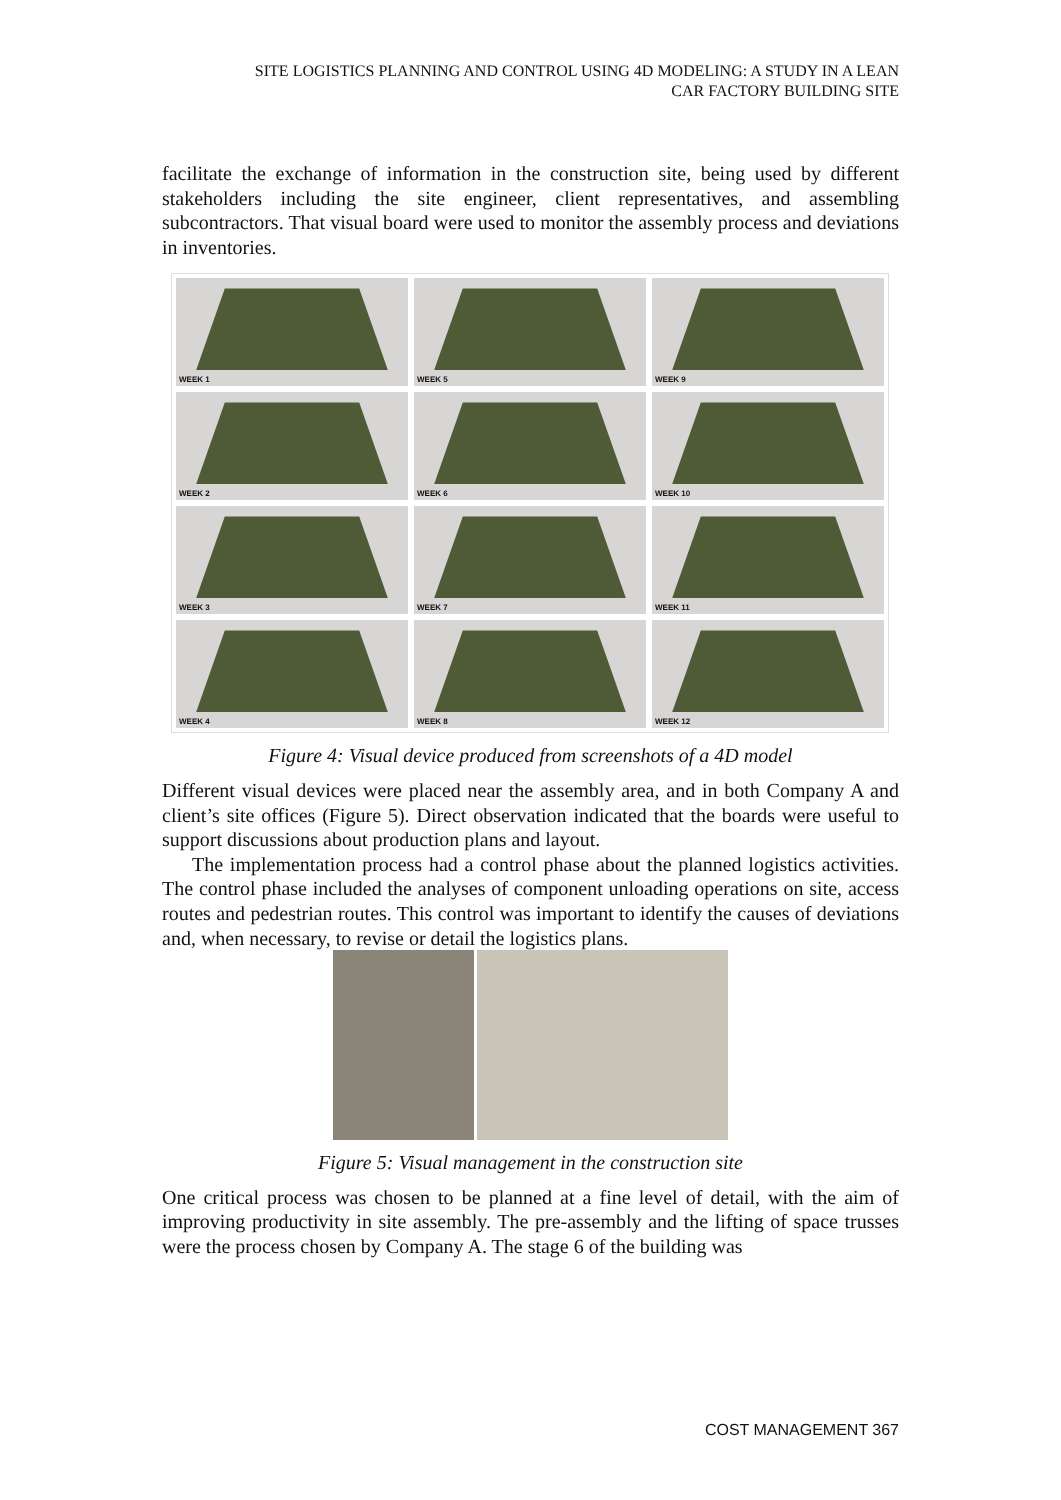SITE LOGISTICS PLANNING AND CONTROL USING 4D MODELING: A STUDY IN A LEAN
CAR FACTORY BUILDING SITE
facilitate the exchange of information in the construction site, being used by different stakeholders including the site engineer, client representatives, and assembling subcontractors. That visual board were used to monitor the assembly process and deviations in inventories.
WEEK 1
WEEK 5
WEEK 9
WEEK 2
WEEK 6
WEEK 10
WEEK 3
WEEK 7
WEEK 11
WEEK 4
WEEK 8
WEEK 12
Figure 4: Visual device produced from screenshots of a 4D model
Different visual devices were placed near the assembly area, and in both Company A and client’s site offices (Figure 5). Direct observation indicated that the boards were useful to support discussions about production plans and layout.
The implementation process had a control phase about the planned logistics activities. The control phase included the analyses of component unloading operations on site, access routes and pedestrian routes. This control was important to identify the causes of deviations and, when necessary, to revise or detail the logistics plans.
Figure 5: Visual management in the construction site
One critical process was chosen to be planned at a fine level of detail, with the aim of improving productivity in site assembly. The pre-assembly and the lifting of space trusses were the process chosen by Company A. The stage 6 of the building was
COST MANAGEMENT 367